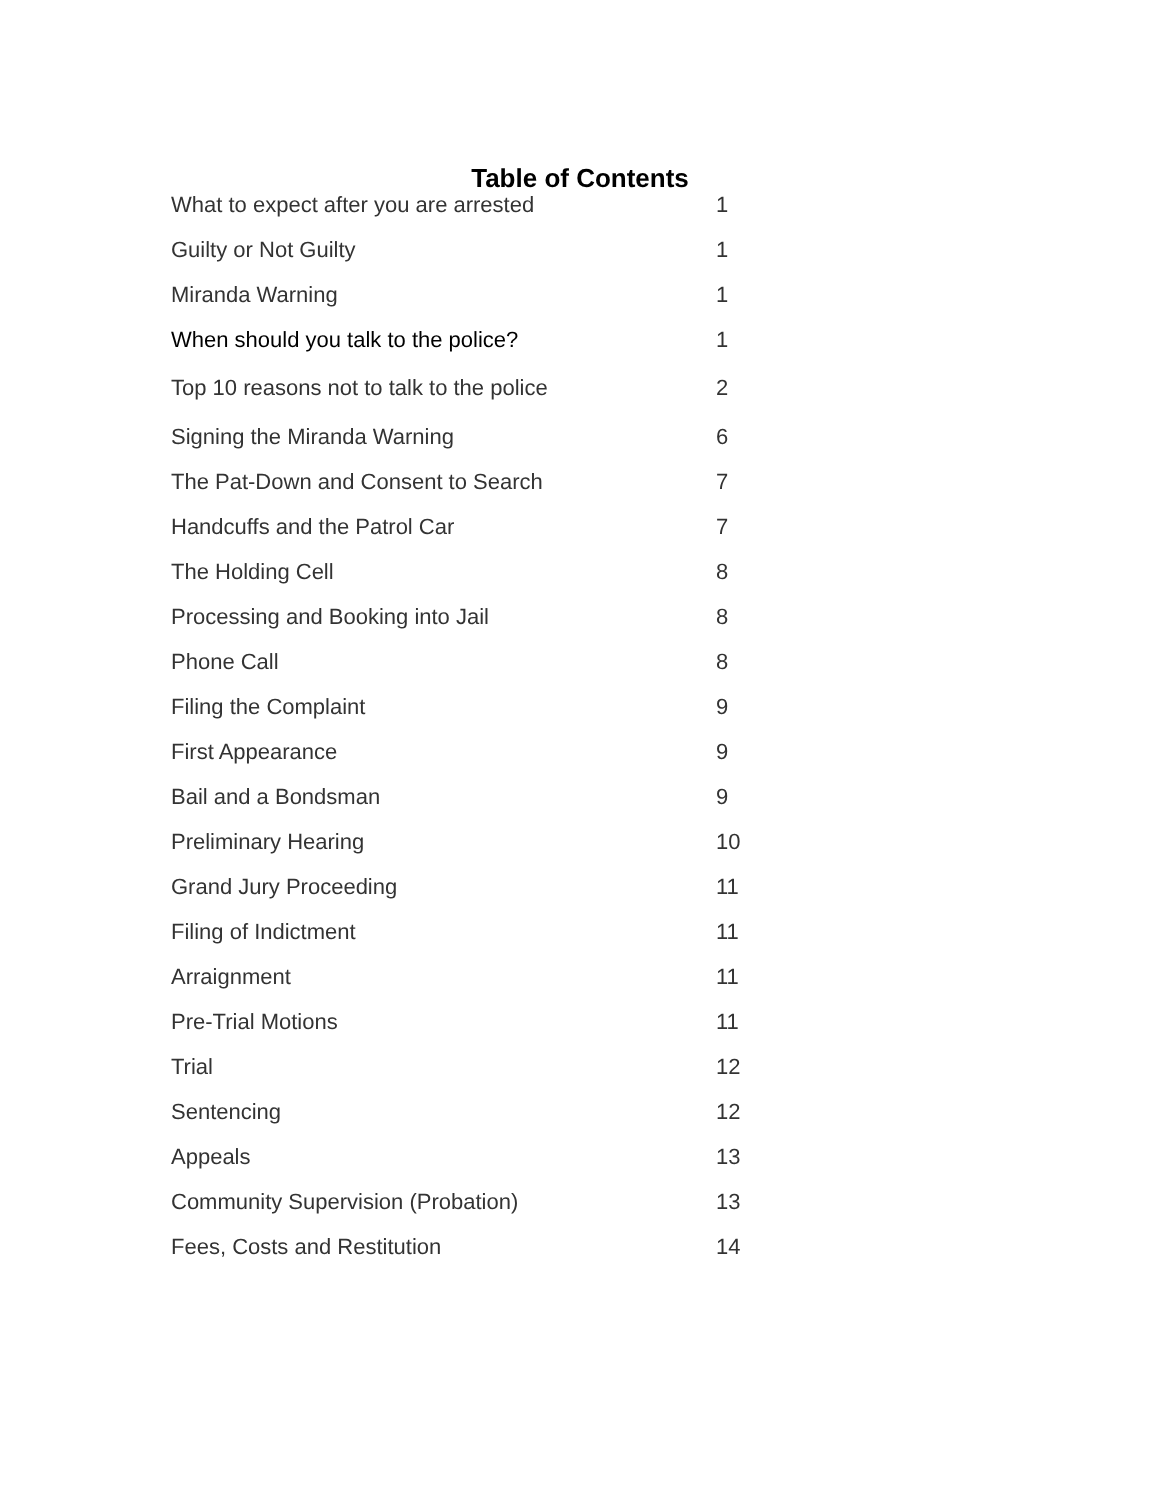Table of Contents
| What to expect after you are arrested | 1 |
| Guilty or Not Guilty | 1 |
| Miranda Warning | 1 |
| When should you talk to the police? | 1 |
| Top 10 reasons not to talk to the police | 2 |
| Signing the Miranda Warning | 6 |
| The Pat-Down and Consent to Search | 7 |
| Handcuffs and the Patrol Car | 7 |
| The Holding Cell | 8 |
| Processing and Booking into Jail | 8 |
| Phone Call | 8 |
| Filing the Complaint | 9 |
| First Appearance | 9 |
| Bail and a Bondsman | 9 |
| Preliminary Hearing | 10 |
| Grand Jury Proceeding | 11 |
| Filing of Indictment | 11 |
| Arraignment | 11 |
| Pre-Trial Motions | 11 |
| Trial | 12 |
| Sentencing | 12 |
| Appeals | 13 |
| Community Supervision (Probation) | 13 |
| Fees, Costs and Restitution | 14 |